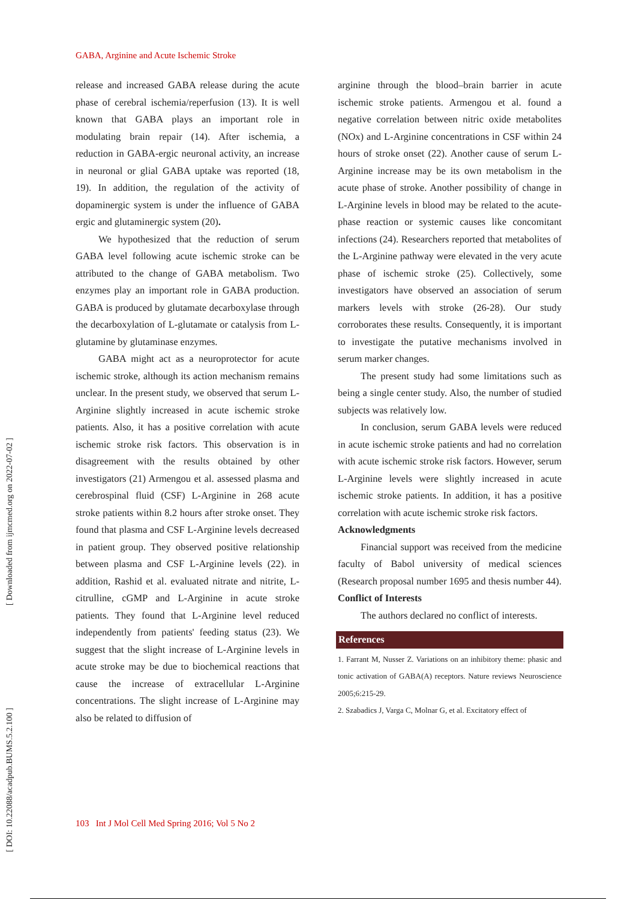[ DOI: 10.22088/acadpub.BUMS.5.2.100 ] [ Downloaded from ijmcmed.org on 2022-07-02 ]
GABA, Arginine and Acute Ischemic Stroke
release and increased GABA release during the acute phase of cerebral ischemia/reperfusion (13). It is well known that GABA plays an important role in modulating brain repair (14). After ischemia, a reduction in GABA-ergic neuronal activity, an increase in neuronal or glial GABA uptake was reported (18, 19). In addition, the regulation of the activity of dopaminergic system is under the influence of GABA ergic and glutaminergic system (20).
We hypothesized that the reduction of serum GABA level following acute ischemic stroke can be attributed to the change of GABA metabolism. Two enzymes play an important role in GABA production. GABA is produced by glutamate decarboxylase through the decarboxylation of L-glutamate or catalysis from L-glutamine by glutaminase enzymes.
GABA might act as a neuroprotector for acute ischemic stroke, although its action mechanism remains unclear. In the present study, we observed that serum L-Arginine slightly increased in acute ischemic stroke patients. Also, it has a positive correlation with acute ischemic stroke risk factors. This observation is in disagreement with the results obtained by other investigators (21) Armengou et al. assessed plasma and cerebrospinal fluid (CSF) L-Arginine in 268 acute stroke patients within 8.2 hours after stroke onset. They found that plasma and CSF L-Arginine levels decreased in patient group. They observed positive relationship between plasma and CSF L-Arginine levels (22). in addition, Rashid et al. evaluated nitrate and nitrite, L-citrulline, cGMP and L-Arginine in acute stroke patients. They found that L-Arginine level reduced independently from patients' feeding status (23). We suggest that the slight increase of L-Arginine levels in acute stroke may be due to biochemical reactions that cause the increase of extracellular L-Arginine concentrations. The slight increase of L-Arginine may also be related to diffusion of
arginine through the blood–brain barrier in acute ischemic stroke patients. Armengou et al. found a negative correlation between nitric oxide metabolites (NOx) and L-Arginine concentrations in CSF within 24 hours of stroke onset (22). Another cause of serum L-Arginine increase may be its own metabolism in the acute phase of stroke. Another possibility of change in L-Arginine levels in blood may be related to the acute-phase reaction or systemic causes like concomitant infections (24). Researchers reported that metabolites of the L-Arginine pathway were elevated in the very acute phase of ischemic stroke (25). Collectively, some investigators have observed an association of serum markers levels with stroke (26-28). Our study corroborates these results. Consequently, it is important to investigate the putative mechanisms involved in serum marker changes.
The present study had some limitations such as being a single center study. Also, the number of studied subjects was relatively low.
In conclusion, serum GABA levels were reduced in acute ischemic stroke patients and had no correlation with acute ischemic stroke risk factors. However, serum L-Arginine levels were slightly increased in acute ischemic stroke patients. In addition, it has a positive correlation with acute ischemic stroke risk factors.
Acknowledgments
Financial support was received from the medicine faculty of Babol university of medical sciences (Research proposal number 1695 and thesis number 44).
Conflict of Interests
The authors declared no conflict of interests.
References
1. Farrant M, Nusser Z. Variations on an inhibitory theme: phasic and tonic activation of GABA(A) receptors. Nature reviews Neuroscience 2005;6:215-29.
2. Szabadics J, Varga C, Molnar G, et al. Excitatory effect of
103 Int J Mol Cell Med Spring 2016; Vol 5 No 2